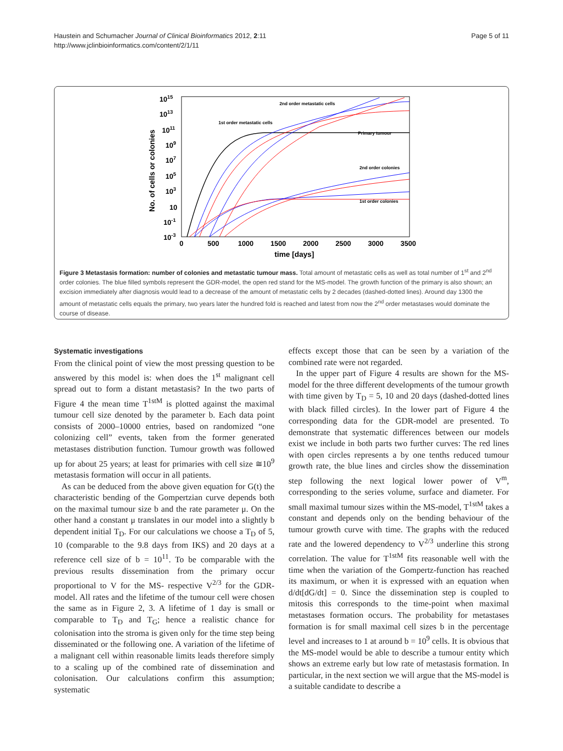Haustein and Schumacher Journal of Clinical Bioinformatics 2012, 2:11
http://www.jclinbioinformatics.com/content/2/1/11
Page 5 of 11
1015
1013
1011
109
107
105
103
10
10-1
10-3
No. of cells or colonies
0
500
1000
1500
2000
2500
3000
3500
time [days]
2nd order metastatic cells
1st order metastatic cells
Primary tumour
2nd order colonies
1st order colonies
Figure 3 Metastasis formation: number of colonies and metastatic tumour mass. Total amount of metastatic cells as well as total number of 1<sup>st</sup> and 2<sup>nd</sup> order colonies. The blue filled symbols represent the GDR-model, the open red stand for the MS-model. The growth function of the primary is also shown; an excision immediately after diagnosis would lead to a decrease of the amount of metastatic cells by 2 decades (dashed-dotted lines). Around day 1300 the amount of metastatic cells equals the primary, two years later the hundred fold is reached and latest from now the 2<sup>nd</sup> order metastases would dominate the course of disease.
Systematic investigations
From the clinical point of view the most pressing question to be answered by this model is: when does the 1<sup>st</sup> malignant cell spread out to form a distant metastasis? In the two parts of Figure 4 the mean time T<sup>1stM</sup> is plotted against the maximal tumour cell size denoted by the parameter b. Each data point consists of 2000–10000 entries, based on randomized “one colonizing cell” events, taken from the former generated metastases distribution function. Tumour growth was followed up for about 25 years; at least for primaries with cell size ≅10<sup>9</sup> metastasis formation will occur in all patients.
As can be deduced from the above given equation for G(t) the characteristic bending of the Gompertzian curve depends both on the maximal tumour size b and the rate parameter μ. On the other hand a constant μ translates in our model into a slightly b dependent initial T<sub>D</sub>. For our calculations we choose a T<sub>D</sub> of 5, 10 (comparable to the 9.8 days from IKS) and 20 days at a reference cell size of b = 10<sup>11</sup>. To be comparable with the previous results dissemination from the primary occur proportional to V for the MS- respective V<sup>2/3</sup> for the GDR-model. All rates and the lifetime of the tumour cell were chosen the same as in Figure 2, 3. A lifetime of 1 day is small or comparable to T<sub>D</sub> and T<sub>G</sub>; hence a realistic chance for colonisation into the stroma is given only for the time step being disseminated or the following one. A variation of the lifetime of a malignant cell within reasonable limits leads therefore simply to a scaling up of the combined rate of dissemination and colonisation. Our calculations confirm this assumption; systematic
effects except those that can be seen by a variation of the combined rate were not regarded.
In the upper part of Figure 4 results are shown for the MS-model for the three different developments of the tumour growth with time given by T<sub>D</sub> = 5, 10 and 20 days (dashed-dotted lines with black filled circles). In the lower part of Figure 4 the corresponding data for the GDR-model are presented. To demonstrate that systematic differences between our models exist we include in both parts two further curves: The red lines with open circles represents a by one tenths reduced tumour growth rate, the blue lines and circles show the dissemination step following the next logical lower power of V<sup>m</sup>, corresponding to the series volume, surface and diameter. For small maximal tumour sizes within the MS-model, T<sup>1stM</sup> takes a constant and depends only on the bending behaviour of the tumour growth curve with time. The graphs with the reduced rate and the lowered dependency to V<sup>2/3</sup> underline this strong correlation. The value for T<sup>1stM</sup> fits reasonable well with the time when the variation of the Gompertz-function has reached its maximum, or when it is expressed with an equation when d/dt[dG/dt] = 0. Since the dissemination step is coupled to mitosis this corresponds to the time-point when maximal metastases formation occurs. The probability for metastases formation is for small maximal cell sizes b in the percentage level and increases to 1 at around b = 10<sup>9</sup> cells. It is obvious that the MS-model would be able to describe a tumour entity which shows an extreme early but low rate of metastasis formation. In particular, in the next section we will argue that the MS-model is a suitable candidate to describe a